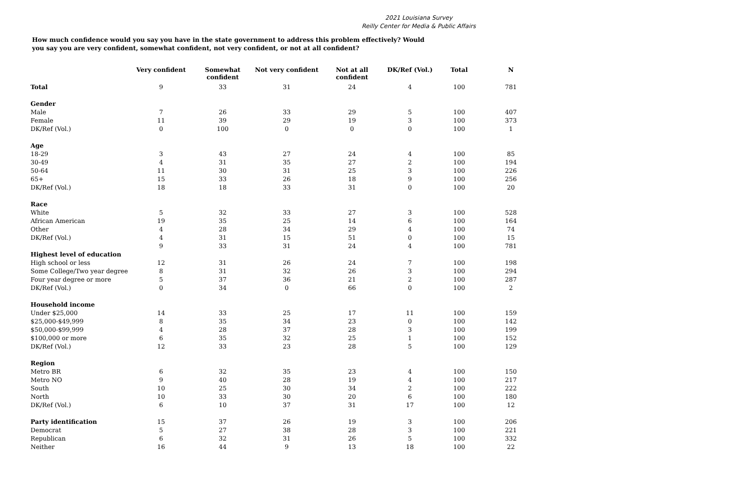2021 Louisiana Survey
Reilly Center for Media & Public Affairs
How much confidence would you say you have in the state government to address this problem effectively? Would you say you are very confident, somewhat confident, not very confident, or not at all confident?
| | Very confident | Somewhat confident | Not very confident | Not at all confident | DK/Ref (Vol.) | Total | N |
| --- | --- | --- | --- | --- | --- | --- | --- |
| Total | 9 | 33 | 31 | 24 | 4 | 100 | 781 |
| Gender | | | | | | | |
| Male | 7 | 26 | 33 | 29 | 5 | 100 | 407 |
| Female | 11 | 39 | 29 | 19 | 3 | 100 | 373 |
| DK/Ref (Vol.) | 0 | 100 | 0 | 0 | 0 | 100 | 1 |
| Age | | | | | | | |
| 18-29 | 3 | 43 | 27 | 24 | 4 | 100 | 85 |
| 30-49 | 4 | 31 | 35 | 27 | 2 | 100 | 194 |
| 50-64 | 11 | 30 | 31 | 25 | 3 | 100 | 226 |
| 65+ | 15 | 33 | 26 | 18 | 9 | 100 | 256 |
| DK/Ref (Vol.) | 18 | 18 | 33 | 31 | 0 | 100 | 20 |
| Race | | | | | | | |
| White | 5 | 32 | 33 | 27 | 3 | 100 | 528 |
| African American | 19 | 35 | 25 | 14 | 6 | 100 | 164 |
| Other | 4 | 28 | 34 | 29 | 4 | 100 | 74 |
| DK/Ref (Vol.) | 4 | 31 | 15 | 51 | 0 | 100 | 15 |
| | 9 | 33 | 31 | 24 | 4 | 100 | 781 |
| Highest level of education | | | | | | | |
| High school or less | 12 | 31 | 26 | 24 | 7 | 100 | 198 |
| Some College/Two year degree | 8 | 31 | 32 | 26 | 3 | 100 | 294 |
| Four year degree or more | 5 | 37 | 36 | 21 | 2 | 100 | 287 |
| DK/Ref (Vol.) | 0 | 34 | 0 | 66 | 0 | 100 | 2 |
| Household income | | | | | | | |
| Under $25,000 | 14 | 33 | 25 | 17 | 11 | 100 | 159 |
| $25,000-$49,999 | 8 | 35 | 34 | 23 | 0 | 100 | 142 |
| $50,000-$99,999 | 4 | 28 | 37 | 28 | 3 | 100 | 199 |
| $100,000 or more | 6 | 35 | 32 | 25 | 1 | 100 | 152 |
| DK/Ref (Vol.) | 12 | 33 | 23 | 28 | 5 | 100 | 129 |
| Region | | | | | | | |
| Metro BR | 6 | 32 | 35 | 23 | 4 | 100 | 150 |
| Metro NO | 9 | 40 | 28 | 19 | 4 | 100 | 217 |
| South | 10 | 25 | 30 | 34 | 2 | 100 | 222 |
| North | 10 | 33 | 30 | 20 | 6 | 100 | 180 |
| DK/Ref (Vol.) | 6 | 10 | 37 | 31 | 17 | 100 | 12 |
| Party identification | 15 | 37 | 26 | 19 | 3 | 100 | 206 |
| Democrat | 5 | 27 | 38 | 28 | 3 | 100 | 221 |
| Republican | 6 | 32 | 31 | 26 | 5 | 100 | 332 |
| Neither | 16 | 44 | 9 | 13 | 18 | 100 | 22 |